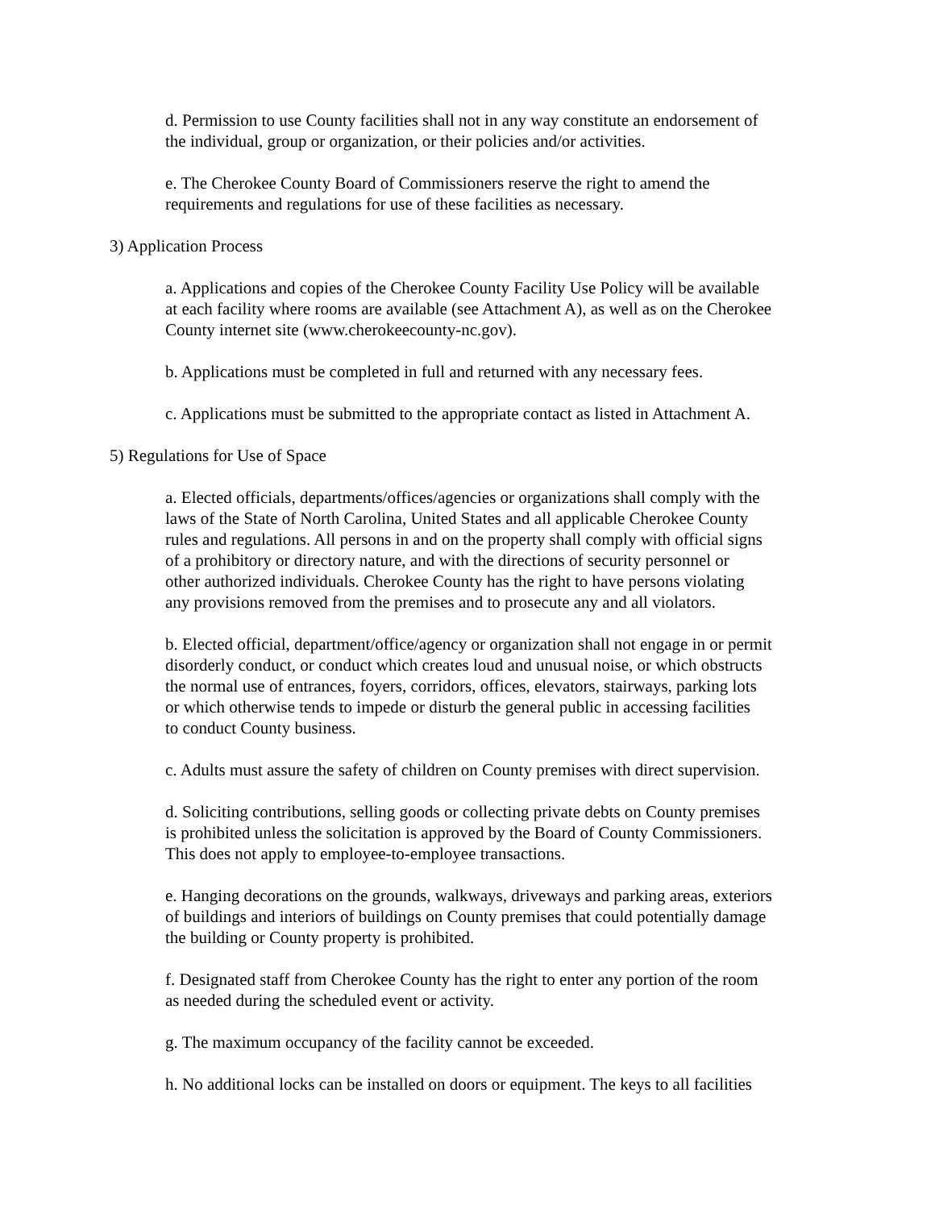d. Permission to use County facilities shall not in any way constitute an endorsement of
the individual, group or organization, or their policies and/or activities.
e. The Cherokee County Board of Commissioners reserve the right to amend the
requirements and regulations for use of these facilities as necessary.
3) Application Process
a. Applications and copies of the Cherokee County Facility Use Policy will be available
at each facility where rooms are available (see Attachment A), as well as on the Cherokee
County internet site (www.cherokeecounty-nc.gov).
b. Applications must be completed in full and returned with any necessary fees.
c. Applications must be submitted to the appropriate contact as listed in Attachment A.
5) Regulations for Use of Space
a. Elected officials, departments/offices/agencies or organizations shall comply with the
laws of the State of North Carolina, United States and all applicable Cherokee County
rules and regulations. All persons in and on the property shall comply with official signs
of a prohibitory or directory nature, and with the directions of security personnel or
other authorized individuals. Cherokee County has the right to have persons violating
any provisions removed from the premises and to prosecute any and all violators.
b. Elected official, department/office/agency or organization shall not engage in or permit
disorderly conduct, or conduct which creates loud and unusual noise, or which obstructs
the normal use of entrances, foyers, corridors, offices, elevators, stairways, parking lots
or which otherwise tends to impede or disturb the general public in accessing facilities
to conduct County business.
c. Adults must assure the safety of children on County premises with direct supervision.
d. Soliciting contributions, selling goods or collecting private debts on County premises
is prohibited unless the solicitation is approved by the Board of County Commissioners.
This does not apply to employee-to-employee transactions.
e. Hanging decorations on the grounds, walkways, driveways and parking areas, exteriors
of buildings and interiors of buildings on County premises that could potentially damage
the building or County property is prohibited.
f. Designated staff from Cherokee County has the right to enter any portion of the room
as needed during the scheduled event or activity.
g. The maximum occupancy of the facility cannot be exceeded.
h. No additional locks can be installed on doors or equipment. The keys to all facilities